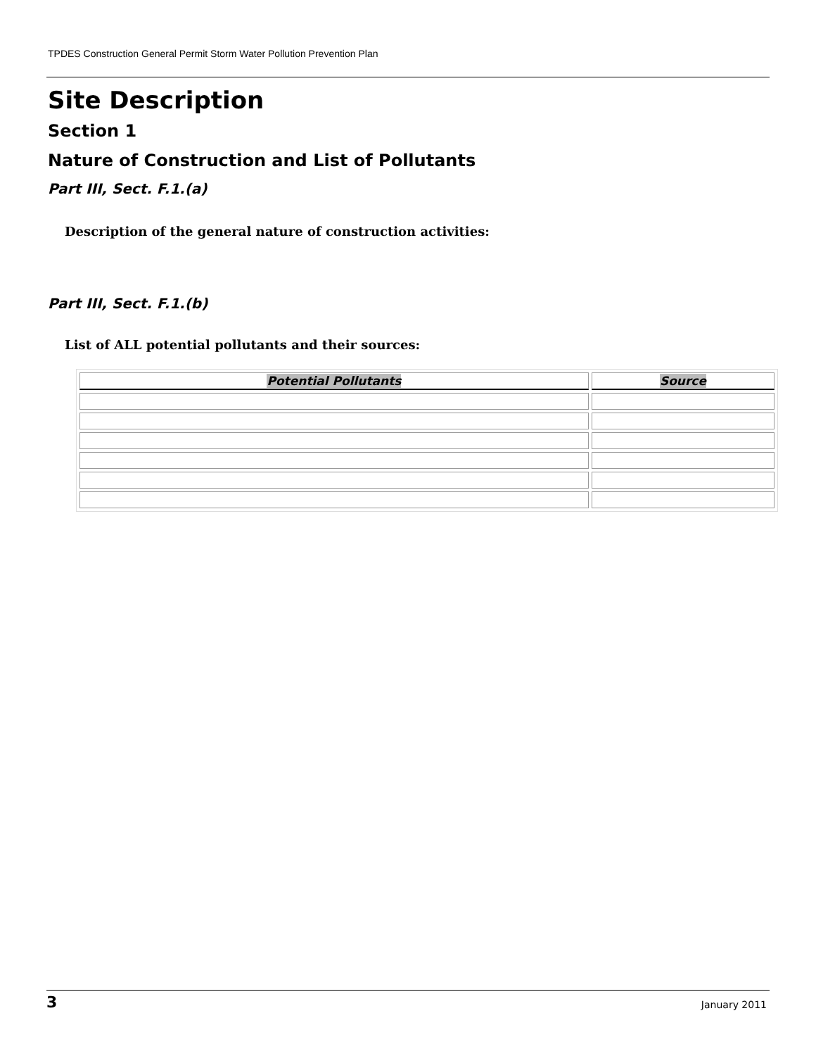TPDES Construction General Permit Storm Water Pollution Prevention Plan
Site Description
Section 1
Nature of Construction and List of Pollutants
Part III, Sect. F.1.(a)
Description of the general nature of construction activities:
Part III, Sect. F.1.(b)
List of ALL potential pollutants and their sources:
| Potential Pollutants | Source |
| --- | --- |
3 January 2011